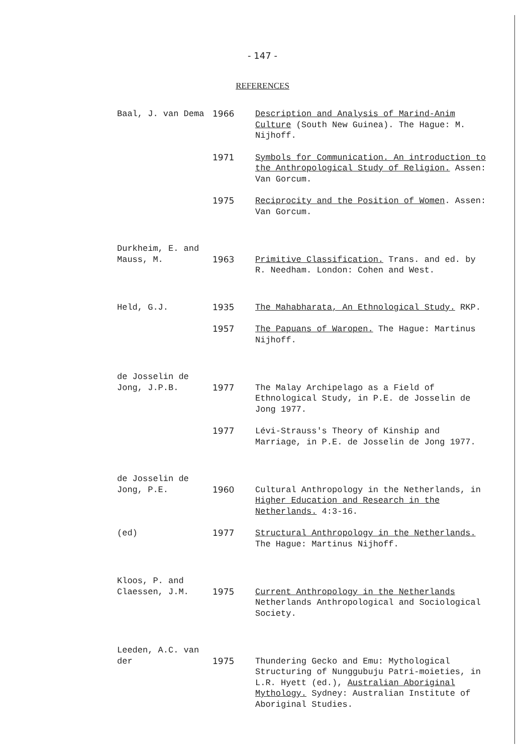- 147 -
REFERENCES
Baal, J. van Dema 1966 Description and Analysis of Marind-Anim Culture (South New Guinea). The Hague: M. Nijhoff.
1971 Symbols for Communication. An introduction to the Anthropological Study of Religion. Assen: Van Gorcum.
1975 Reciprocity and the Position of Women. Assen: Van Gorcum.
Durkheim, E. and Mauss, M.
1963
Primitive Classification. Trans. and ed. by R. Needham. London: Cohen and West.
Held, G.J. 1935 The Mahabharata, An Ethnological Study. RKP.
1957 The Papuans of Waropen. The Hague: Martinus Nijhoff.
de Josselin de Jong, J.P.B.
1977
The Malay Archipelago as a Field of Ethnological Study, in P.E. de Josselin de Jong 1977.
1977 Lévi-Strauss's Theory of Kinship and Marriage, in P.E. de Josselin de Jong 1977.
de Josselin de Jong, P.E.
1960
Cultural Anthropology in the Netherlands, in Higher Education and Research in the Netherlands. 4:3-16.
(ed) 1977 Structural Anthropology in the Netherlands. The Hague: Martinus Nijhoff.
Kloos, P. and Claessen, J.M.
1975
Current Anthropology in the Netherlands Netherlands Anthropological and Sociological Society.
Leeden, A.C. van der
1975
Thundering Gecko and Emu: Mythological Structuring of Nunggubuju Patri-moieties, in L.R. Hyett (ed.), Australian Aboriginal Mythology. Sydney: Australian Institute of Aboriginal Studies.